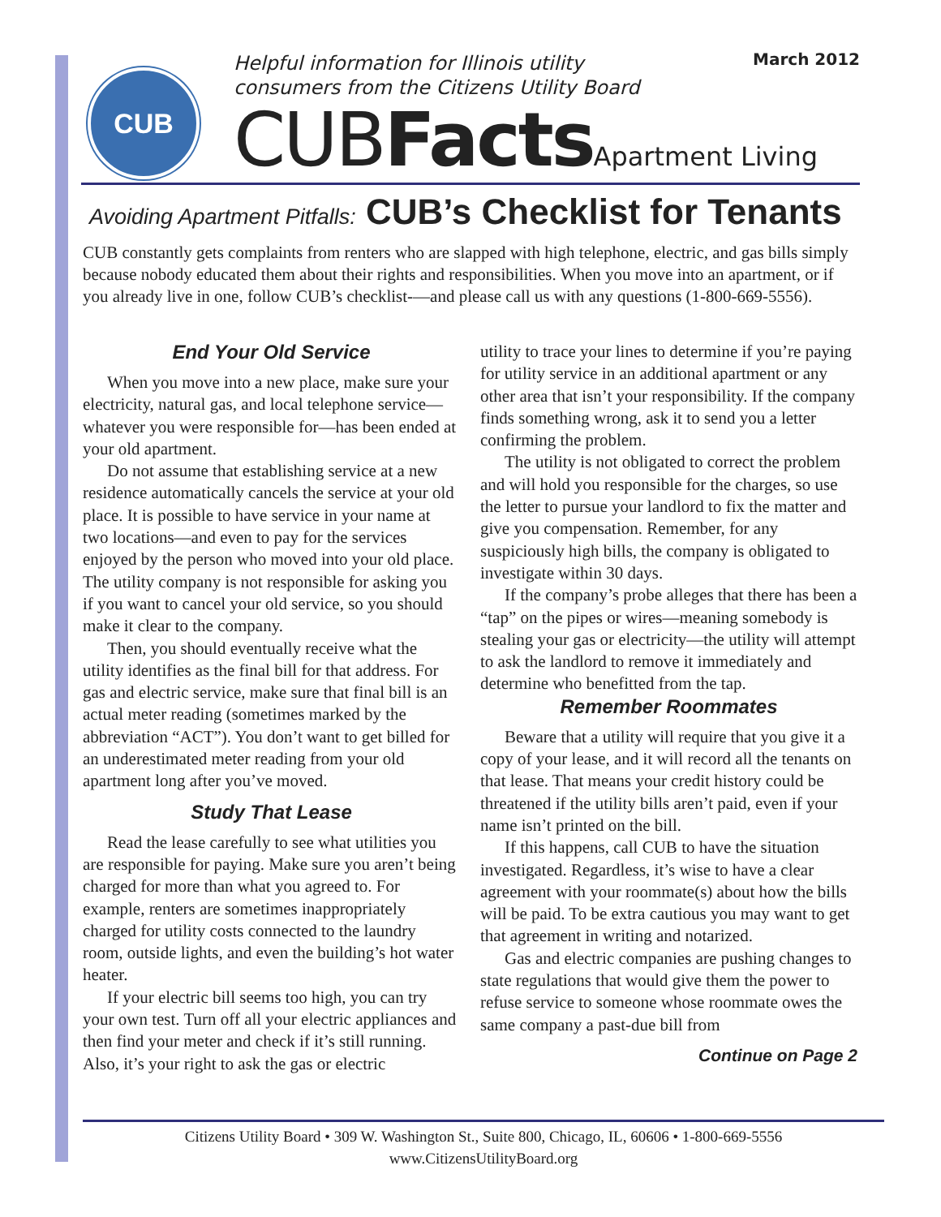CUB
Helpful information for Illinois utility
consumers from the Citizens Utility Board
March 2012
CUBFacts Apartment Living
Avoiding Apartment Pitfalls: CUB’s Checklist for Tenants
CUB constantly gets complaints from renters who are slapped with high telephone, electric, and gas bills simply because nobody educated them about their rights and responsibilities. When you move into an apartment, or if you already live in one, follow CUB’s checklist-—and please call us with any questions (1-800-669-5556).
End Your Old Service
When you move into a new place, make sure your electricity, natural gas, and local telephone service—whatever you were responsible for—has been ended at your old apartment.
Do not assume that establishing service at a new residence automatically cancels the service at your old place. It is possible to have service in your name at two locations—and even to pay for the services enjoyed by the person who moved into your old place. The utility company is not responsible for asking you if you want to cancel your old service, so you should make it clear to the company.
Then, you should eventually receive what the utility identifies as the final bill for that address. For gas and electric service, make sure that final bill is an actual meter reading (sometimes marked by the abbreviation “ACT”). You don’t want to get billed for an underestimated meter reading from your old apartment long after you’ve moved.
Study That Lease
Read the lease carefully to see what utilities you are responsible for paying. Make sure you aren’t being charged for more than what you agreed to. For example, renters are sometimes inappropriately charged for utility costs connected to the laundry room, outside lights, and even the building’s hot water heater.
If your electric bill seems too high, you can try your own test. Turn off all your electric appliances and then find your meter and check if it’s still running. Also, it’s your right to ask the gas or electric
utility to trace your lines to determine if you’re paying for utility service in an additional apartment or any other area that isn’t your responsibility. If the company finds something wrong, ask it to send you a letter confirming the problem.
The utility is not obligated to correct the problem and will hold you responsible for the charges, so use the letter to pursue your landlord to fix the matter and give you compensation. Remember, for any suspiciously high bills, the company is obligated to investigate within 30 days.
If the company’s probe alleges that there has been a “tap” on the pipes or wires—meaning somebody is stealing your gas or electricity—the utility will attempt to ask the landlord to remove it immediately and determine who benefitted from the tap.
Remember Roommates
Beware that a utility will require that you give it a copy of your lease, and it will record all the tenants on that lease. That means your credit history could be threatened if the utility bills aren’t paid, even if your name isn’t printed on the bill.
If this happens, call CUB to have the situation investigated. Regardless, it’s wise to have a clear agreement with your roommate(s) about how the bills will be paid. To be extra cautious you may want to get that agreement in writing and notarized.
Gas and electric companies are pushing changes to state regulations that would give them the power to refuse service to someone whose roommate owes the same company a past-due bill from
Continue on Page 2
Citizens Utility Board • 309 W. Washington St., Suite 800, Chicago, IL, 60606 • 1-800-669-5556
www.CitizensUtilityBoard.org